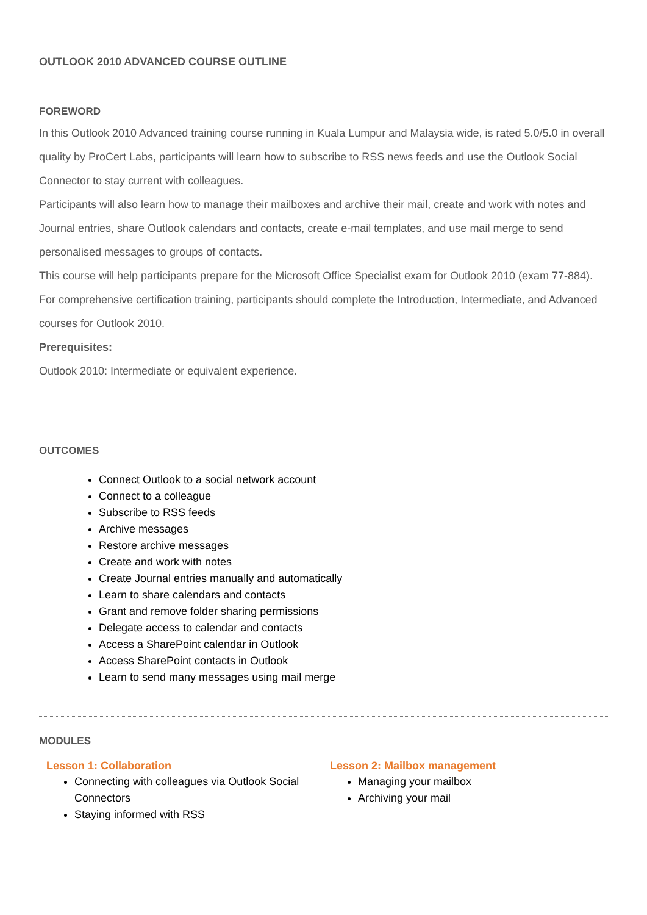OUTLOOK 2010 ADVANCED COURSE OUTLINE
FOREWORD
In this Outlook 2010 Advanced training course running in Kuala Lumpur and Malaysia wide, is rated 5.0/5.0 in overall quality by ProCert Labs, participants will learn how to subscribe to RSS news feeds and use the Outlook Social Connector to stay current with colleagues.
Participants will also learn how to manage their mailboxes and archive their mail, create and work with notes and Journal entries, share Outlook calendars and contacts, create e-mail templates, and use mail merge to send personalised messages to groups of contacts.
This course will help participants prepare for the Microsoft Office Specialist exam for Outlook 2010 (exam 77-884). For comprehensive certification training, participants should complete the Introduction, Intermediate, and Advanced courses for Outlook 2010.
Prerequisites:
Outlook 2010: Intermediate or equivalent experience.
OUTCOMES
Connect Outlook to a social network account
Connect to a colleague
Subscribe to RSS feeds
Archive messages
Restore archive messages
Create and work with notes
Create Journal entries manually and automatically
Learn to share calendars and contacts
Grant and remove folder sharing permissions
Delegate access to calendar and contacts
Access a SharePoint calendar in Outlook
Access SharePoint contacts in Outlook
Learn to send many messages using mail merge
MODULES
Lesson 1: Collaboration
Connecting with colleagues via Outlook Social Connectors
Staying informed with RSS
Lesson 2: Mailbox management
Managing your mailbox
Archiving your mail